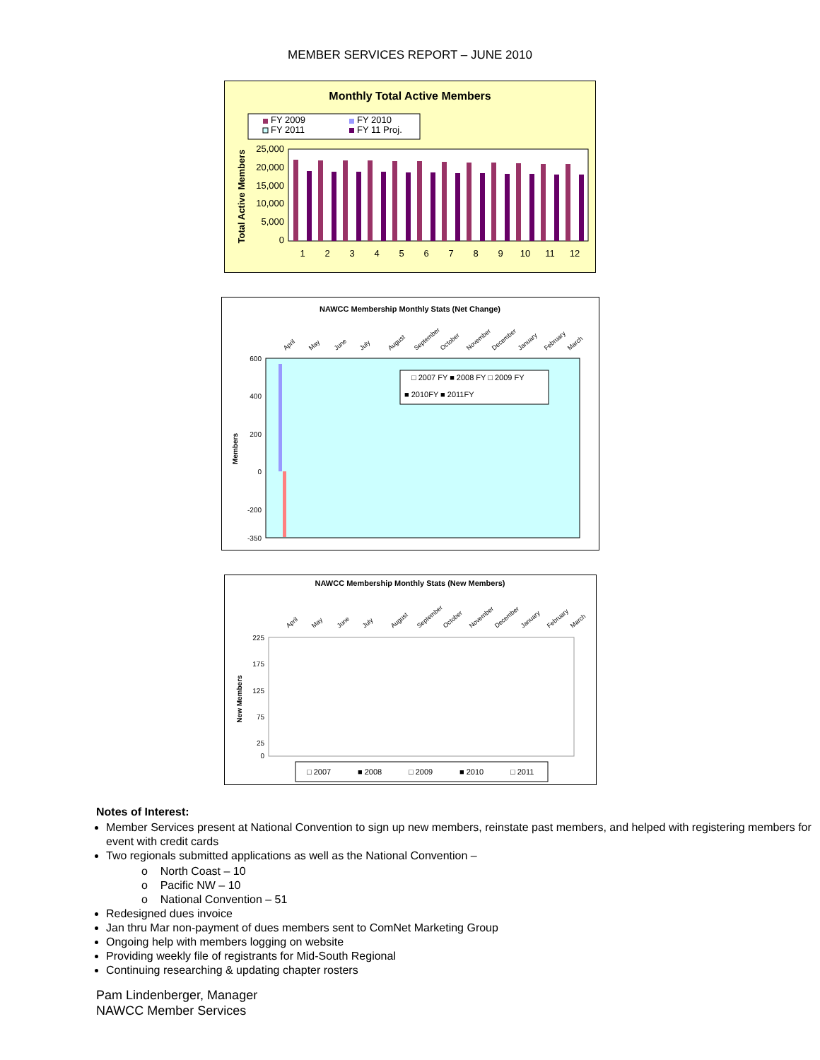MEMBER SERVICES REPORT – JUNE 2010
Monthly Total Active Members
FY 2009
FY 2010
FY 2011
FY 11 Proj.
Total Active Members
25,000
20,000
15,000
10,000
5,000
0
1
2
3
4
5
6
7
8
9
10
11
12
NAWCC Membership Monthly Stats (Net Change)
April
May
June
July
August
September
October
November
December
January
February
March
Members
600
400
200
0
-200
-350
□ 2007 FY ■ 2008 FY □ 2009 FY
■ 2010FY ■ 2011FY
NAWCC Membership Monthly Stats (New Members)
April
May
June
July
August
September
October
November
December
January
February
March
New Members
225
175
125
75
25
0
□ 2007
■ 2008
□ 2009
■ 2010
□ 2011
Notes of Interest:
Member Services present at National Convention to sign up new members, reinstate past members, and helped with registering members for event with credit cards
Two regionals submitted applications as well as the National Convention –
o North Coast – 10
o Pacific NW – 10
o National Convention – 51
Redesigned dues invoice
Jan thru Mar non-payment of dues members sent to ComNet Marketing Group
Ongoing help with members logging on website
Providing weekly file of registrants for Mid-South Regional
Continuing researching & updating chapter rosters
Pam Lindenberger, Manager
NAWCC Member Services